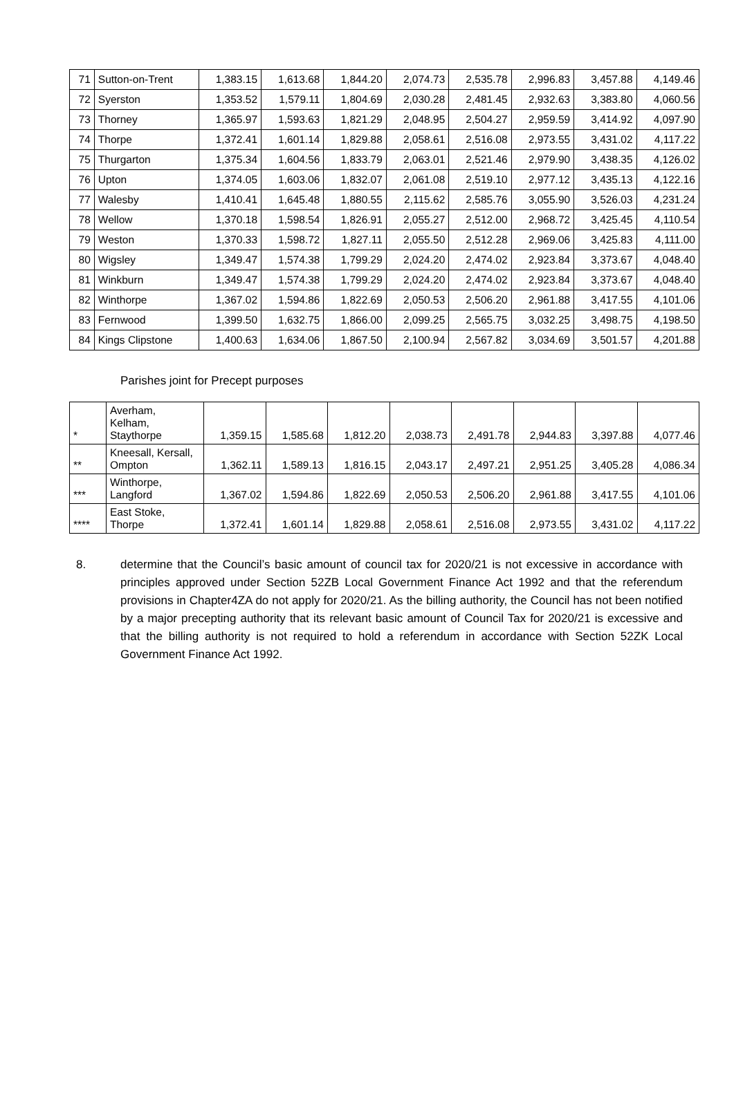| 71 | Sutton-on-Trent | 1,383.15 | 1,613.68 | 1,844.20 | 2,074.73 | 2,535.78 | 2,996.83 | 3,457.88 | 4,149.46 |
| 72 | Syerston | 1,353.52 | 1,579.11 | 1,804.69 | 2,030.28 | 2,481.45 | 2,932.63 | 3,383.80 | 4,060.56 |
| 73 | Thorney | 1,365.97 | 1,593.63 | 1,821.29 | 2,048.95 | 2,504.27 | 2,959.59 | 3,414.92 | 4,097.90 |
| 74 | Thorpe | 1,372.41 | 1,601.14 | 1,829.88 | 2,058.61 | 2,516.08 | 2,973.55 | 3,431.02 | 4,117.22 |
| 75 | Thurgarton | 1,375.34 | 1,604.56 | 1,833.79 | 2,063.01 | 2,521.46 | 2,979.90 | 3,438.35 | 4,126.02 |
| 76 | Upton | 1,374.05 | 1,603.06 | 1,832.07 | 2,061.08 | 2,519.10 | 2,977.12 | 3,435.13 | 4,122.16 |
| 77 | Walesby | 1,410.41 | 1,645.48 | 1,880.55 | 2,115.62 | 2,585.76 | 3,055.90 | 3,526.03 | 4,231.24 |
| 78 | Wellow | 1,370.18 | 1,598.54 | 1,826.91 | 2,055.27 | 2,512.00 | 2,968.72 | 3,425.45 | 4,110.54 |
| 79 | Weston | 1,370.33 | 1,598.72 | 1,827.11 | 2,055.50 | 2,512.28 | 2,969.06 | 3,425.83 | 4,111.00 |
| 80 | Wigsley | 1,349.47 | 1,574.38 | 1,799.29 | 2,024.20 | 2,474.02 | 2,923.84 | 3,373.67 | 4,048.40 |
| 81 | Winkburn | 1,349.47 | 1,574.38 | 1,799.29 | 2,024.20 | 2,474.02 | 2,923.84 | 3,373.67 | 4,048.40 |
| 82 | Winthorpe | 1,367.02 | 1,594.86 | 1,822.69 | 2,050.53 | 2,506.20 | 2,961.88 | 3,417.55 | 4,101.06 |
| 83 | Fernwood | 1,399.50 | 1,632.75 | 1,866.00 | 2,099.25 | 2,565.75 | 3,032.25 | 3,498.75 | 4,198.50 |
| 84 | Kings Clipstone | 1,400.63 | 1,634.06 | 1,867.50 | 2,100.94 | 2,567.82 | 3,034.69 | 3,501.57 | 4,201.88 |
Parishes joint for Precept purposes
| * | Averham, Kelham, Staythorpe | 1,359.15 | 1,585.68 | 1,812.20 | 2,038.73 | 2,491.78 | 2,944.83 | 3,397.88 | 4,077.46 |
| ** | Kneesall, Kersall, Ompton | 1,362.11 | 1,589.13 | 1,816.15 | 2,043.17 | 2,497.21 | 2,951.25 | 3,405.28 | 4,086.34 |
| *** | Winthorpe, Langford | 1,367.02 | 1,594.86 | 1,822.69 | 2,050.53 | 2,506.20 | 2,961.88 | 3,417.55 | 4,101.06 |
| **** | East Stoke, Thorpe | 1,372.41 | 1,601.14 | 1,829.88 | 2,058.61 | 2,516.08 | 2,973.55 | 3,431.02 | 4,117.22 |
8. determine that the Council’s basic amount of council tax for 2020/21 is not excessive in accordance with principles approved under Section 52ZB Local Government Finance Act 1992 and that the referendum provisions in Chapter4ZA do not apply for 2020/21. As the billing authority, the Council has not been notified by a major precepting authority that its relevant basic amount of Council Tax for 2020/21 is excessive and that the billing authority is not required to hold a referendum in accordance with Section 52ZK Local Government Finance Act 1992.